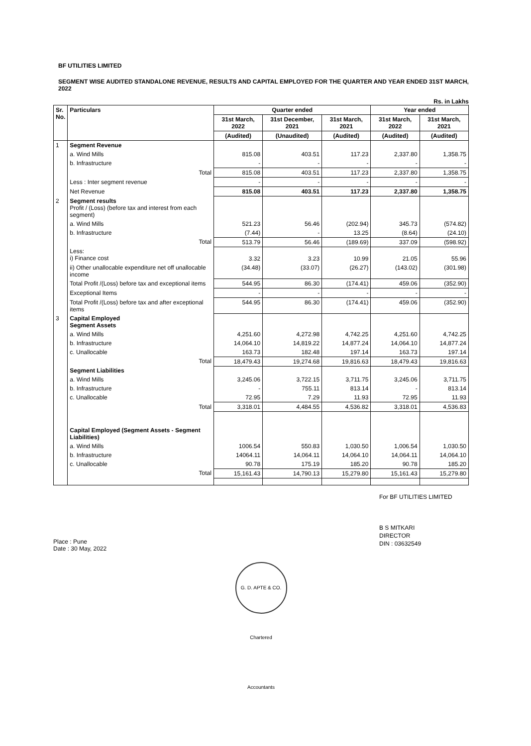BF UTILITIES LIMITED
SEGMENT WISE AUDITED STANDALONE REVENUE, RESULTS AND CAPITAL EMPLOYED FOR THE QUARTER AND YEAR ENDED 31ST MARCH, 2022
Rs. in Lakhs
| Sr. No. | Particulars | Quarter ended | | | Year ended | |
| --- | --- | --- | --- | --- | --- | --- |
| | | 31st March, 2022 | 31st December, 2021 | 31st March, 2021 | 31st March, 2022 | 31st March, 2021 |
| | | (Audited) | (Unaudited) | (Audited) | (Audited) | (Audited) |
| 1 | Segment Revenue | | | | | |
| | a. Wind Mills | 815.08 | 403.51 | 117.23 | 2,337.80 | 1,358.75 |
| | b. Infrastructure | - | - | - | - | - |
| | Total | 815.08 | 403.51 | 117.23 | 2,337.80 | 1,358.75 |
| | Less : Inter segment revenue | - | - | - | - | - |
| | Net Revenue | 815.08 | 403.51 | 117.23 | 2,337.80 | 1,358.75 |
| 2 | Segment results Profit / (Loss) (before tax and interest from each segment) | | | | | |
| | a. Wind Mills | 521.23 | 56.46 | (202.94) | 345.73 | (574.82) |
| | b. Infrastructure | (7.44) | - | 13.25 | (8.64) | (24.10) |
| | Total | 513.79 | 56.46 | (189.69) | 337.09 | (598.92) |
| | Less: i) Finance cost | 3.32 | 3.23 | 10.99 | 21.05 | 55.96 |
| | ii) Other unallocable expenditure net off unallocable income | (34.48) | (33.07) | (26.27) | (143.02) | (301.98) |
| | Total Profit /(Loss) before tax and exceptional items | 544.95 | 86.30 | (174.41) | 459.06 | (352.90) |
| | Exceptional Items | - | - | - | - | - |
| | Total Profit /(Loss) before tax and after exceptional items | 544.95 | 86.30 | (174.41) | 459.06 | (352.90) |
| 3 | Capital Employed Segment Assets | | | | | |
| | a. Wind Mills | 4,251.60 | 4,272.98 | 4,742.25 | 4,251.60 | 4,742.25 |
| | b. Infrastructure | 14,064.10 | 14,819.22 | 14,877.24 | 14,064.10 | 14,877.24 |
| | c. Unallocable | 163.73 | 182.48 | 197.14 | 163.73 | 197.14 |
| | Total | 18,479.43 | 19,274.68 | 19,816.63 | 18,479.43 | 19,816.63 |
| | Segment Liabilities | | | | | |
| | a. Wind Mills | 3,245.06 | 3,722.15 | 3,711.75 | 3,245.06 | 3,711.75 |
| | b. Infrastructure | - | 755.11 | 813.14 | - | 813.14 |
| | c. Unallocable | 72.95 | 7.29 | 11.93 | 72.95 | 11.93 |
| | Total | 3,318.01 | 4,484.55 | 4,536.82 | 3,318.01 | 4,536.83 |
| | Capital Employed (Segment Assets - Segment Liabilities) | | | | | |
| | a. Wind Mills | 1006.54 | 550.83 | 1,030.50 | 1,006.54 | 1,030.50 |
| | b. Infrastructure | 14064.11 | 14,064.11 | 14,064.10 | 14,064.11 | 14,064.10 |
| | c. Unallocable | 90.78 | 175.19 | 185.20 | 90.78 | 185.20 |
| | Total | 15,161.43 | 14,790.13 | 15,279.80 | 15,161.43 | 15,279.80 |
Place : Pune
Date : 30 May, 2022
For BF UTILITIES LIMITED
B S MITKARI
DIRECTOR
DIN : 03632549
G. D. APTE & CO. Chartered Accountants